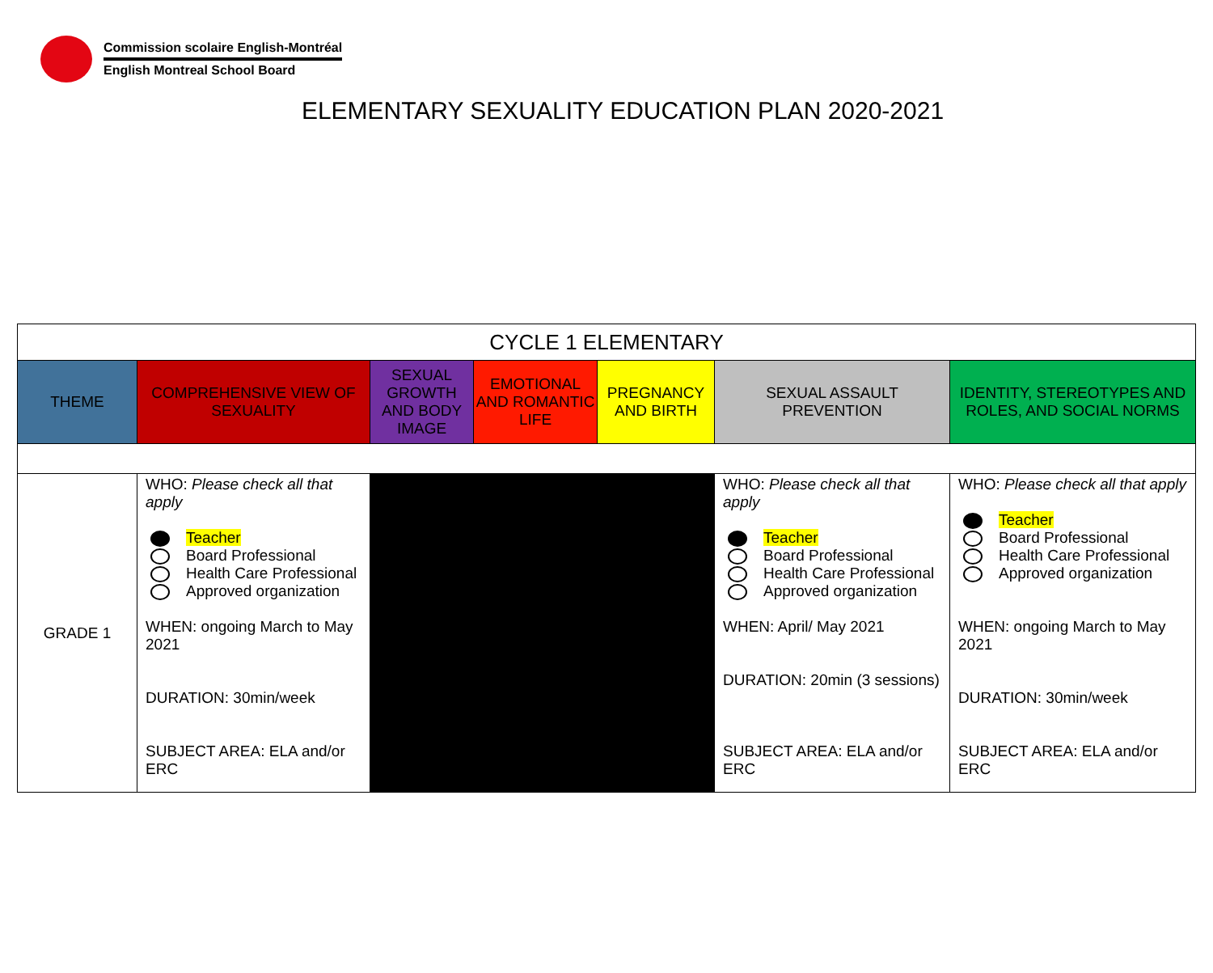Commission scolaire English-Montréal
English Montreal School Board
ELEMENTARY SEXUALITY EDUCATION PLAN 2020-2021
| CYCLE 1 ELEMENTARY | | | | | | |
| --- | --- | --- | --- | --- | --- | --- |
| THEME | COMPREHENSIVE VIEW OF SEXUALITY | SEXUAL GROWTH AND BODY IMAGE | EMOTIONAL AND ROMANTIC LIFE | PREGNANCY AND BIRTH | SEXUAL ASSAULT PREVENTION | IDENTITY, STEREOTYPES AND ROLES, AND SOCIAL NORMS |
| GRADE 1 | WHO: Please check all that apply Teacher Board Professional Health Care Professional Approved organization WHEN: ongoing March to May 2021 DURATION: 30min/week SUBJECT AREA: ELA and/or ERC | | | | WHO: Please check all that apply Teacher Board Professional Health Care Professional Approved organization WHEN: April/ May 2021 DURATION: 20min (3 sessions) SUBJECT AREA: ELA and/or ERC | WHO: Please check all that apply Teacher Board Professional Health Care Professional Approved organization WHEN: ongoing March to May 2021 DURATION: 30min/week SUBJECT AREA: ELA and/or ERC |